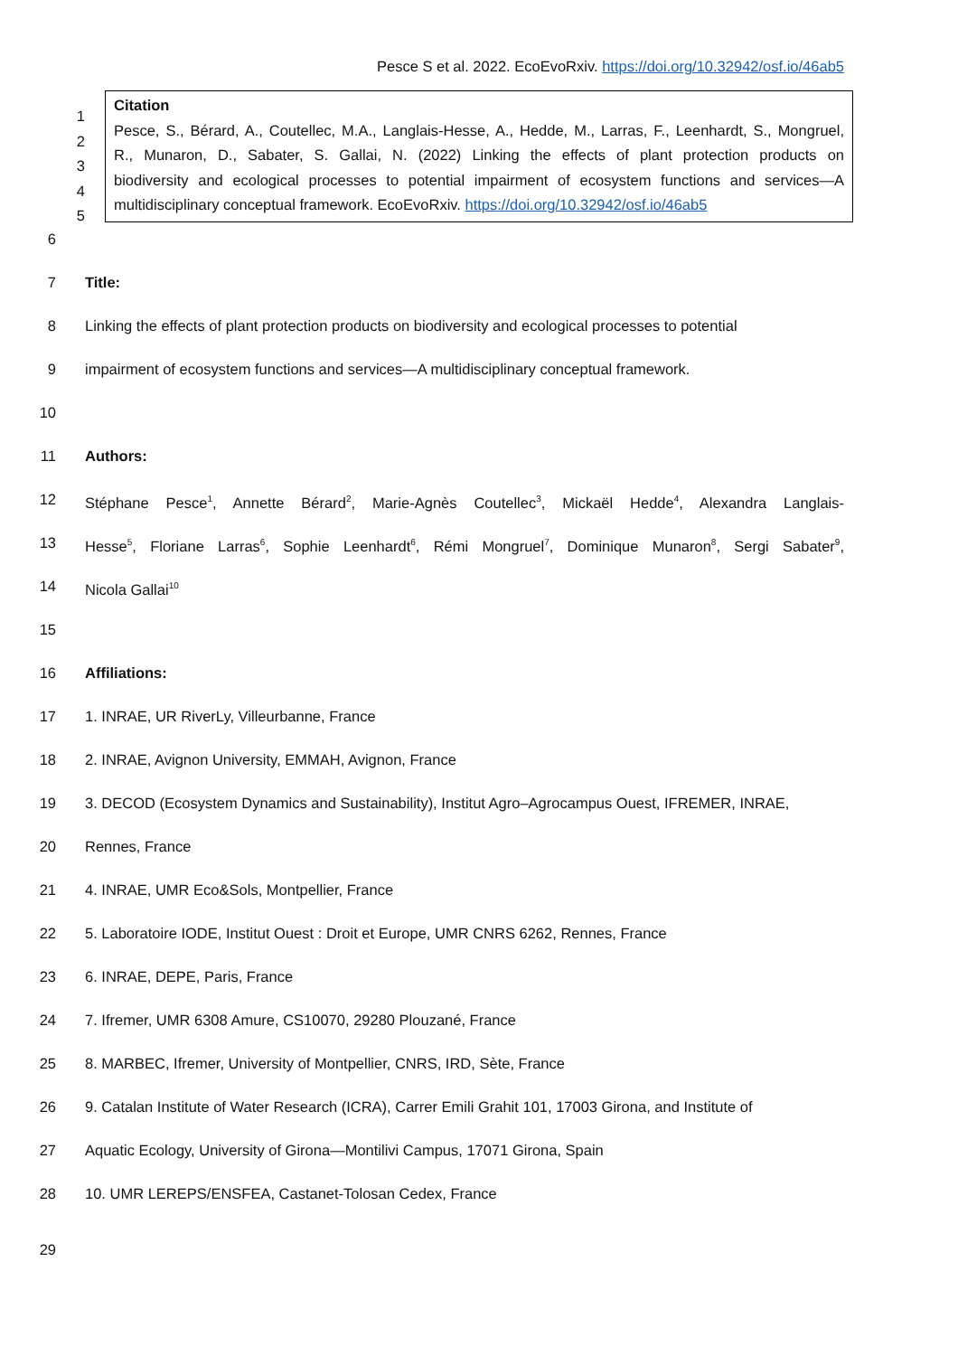Pesce S et al. 2022. EcoEvoRxiv. https://doi.org/10.32942/osf.io/46ab5
1
2
3
4
5
Citation
Pesce, S., Bérard, A., Coutellec, M.A., Langlais-Hesse, A., Hedde, M., Larras, F., Leenhardt, S., Mongruel,
R., Munaron, D., Sabater, S. Gallai, N. (2022) Linking the effects of plant protection products on
biodiversity and ecological processes to potential impairment of ecosystem functions and services—A
multidisciplinary conceptual framework. EcoEvoRxiv. https://doi.org/10.32942/osf.io/46ab5
6
7 Title:
8 Linking the effects of plant protection products on biodiversity and ecological processes to potential
9 impairment of ecosystem functions and services—A multidisciplinary conceptual framework.
10
11 Authors:
12 Stéphane Pesce<sup>1</sup>, Annette Bérard<sup>2</sup>, Marie-Agnès Coutellec<sup>3</sup>, Mickaël Hedde<sup>4</sup>, Alexandra Langlais-
13 Hesse<sup>5</sup>, Floriane Larras<sup>6</sup>, Sophie Leenhardt<sup>6</sup>, Rémi Mongruel<sup>7</sup>, Dominique Munaron<sup>8</sup>, Sergi Sabater<sup>9</sup>,
14 Nicola Gallai<sup>10</sup>
15
16 Affiliations:
17 1. INRAE, UR RiverLy, Villeurbanne, France
18 2. INRAE, Avignon University, EMMAH, Avignon, France
19 3. DECOD (Ecosystem Dynamics and Sustainability), Institut Agro–Agrocampus Ouest, IFREMER, INRAE,
20 Rennes, France
21 4. INRAE, UMR Eco&Sols, Montpellier, France
22 5. Laboratoire IODE, Institut Ouest : Droit et Europe, UMR CNRS 6262, Rennes, France
23 6. INRAE, DEPE, Paris, France
24 7. Ifremer, UMR 6308 Amure, CS10070, 29280 Plouzané, France
25 8. MARBEC, Ifremer, University of Montpellier, CNRS, IRD, Sète, France
26 9. Catalan Institute of Water Research (ICRA), Carrer Emili Grahit 101, 17003 Girona, and Institute of
27 Aquatic Ecology, University of Girona—Montilivi Campus, 17071 Girona, Spain
28 10. UMR LEREPS/ENSFEA, Castanet-Tolosan Cedex, France
29